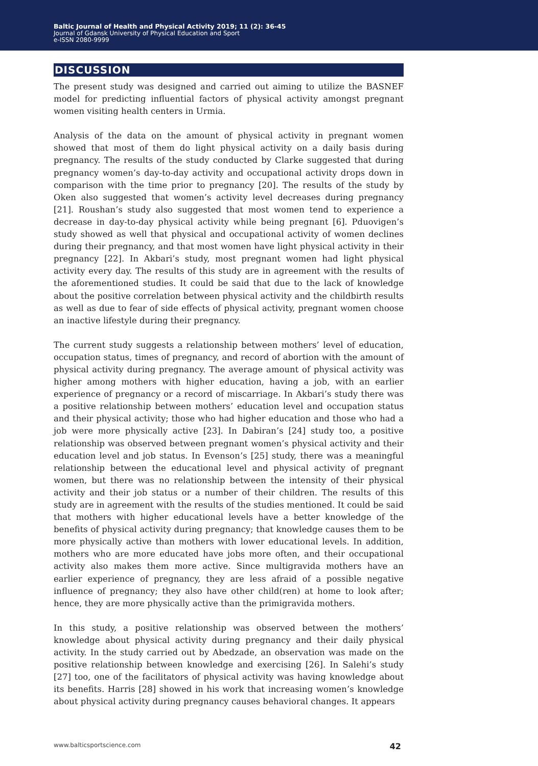Baltic Journal of Health and Physical Activity 2019; 11 (2): 36-45
Journal of Gdansk University of Physical Education and Sport
e-ISSN 2080-9999
DISCUSSION
The present study was designed and carried out aiming to utilize the BASNEF model for predicting influential factors of physical activity amongst pregnant women visiting health centers in Urmia.
Analysis of the data on the amount of physical activity in pregnant women showed that most of them do light physical activity on a daily basis during pregnancy. The results of the study conducted by Clarke suggested that during pregnancy women’s day-to-day activity and occupational activity drops down in comparison with the time prior to pregnancy [20]. The results of the study by Oken also suggested that women’s activity level decreases during pregnancy [21]. Roushan’s study also suggested that most women tend to experience a decrease in day-to-day physical activity while being pregnant [6]. Pduovigen’s study showed as well that physical and occupational activity of women declines during their pregnancy, and that most women have light physical activity in their pregnancy [22]. In Akbari’s study, most pregnant women had light physical activity every day. The results of this study are in agreement with the results of the aforementioned studies. It could be said that due to the lack of knowledge about the positive correlation between physical activity and the childbirth results as well as due to fear of side effects of physical activity, pregnant women choose an inactive lifestyle during their pregnancy.
The current study suggests a relationship between mothers’ level of education, occupation status, times of pregnancy, and record of abortion with the amount of physical activity during pregnancy. The average amount of physical activity was higher among mothers with higher education, having a job, with an earlier experience of pregnancy or a record of miscarriage. In Akbari’s study there was a positive relationship between mothers’ education level and occupation status and their physical activity; those who had higher education and those who had a job were more physically active [23]. In Dabiran’s [24] study too, a positive relationship was observed between pregnant women’s physical activity and their education level and job status. In Evenson’s [25] study, there was a meaningful relationship between the educational level and physical activity of pregnant women, but there was no relationship between the intensity of their physical activity and their job status or a number of their children. The results of this study are in agreement with the results of the studies mentioned. It could be said that mothers with higher educational levels have a better knowledge of the benefits of physical activity during pregnancy; that knowledge causes them to be more physically active than mothers with lower educational levels. In addition, mothers who are more educated have jobs more often, and their occupational activity also makes them more active. Since multigravida mothers have an earlier experience of pregnancy, they are less afraid of a possible negative influence of pregnancy; they also have other child(ren) at home to look after; hence, they are more physically active than the primigravida mothers.
In this study, a positive relationship was observed between the mothers’ knowledge about physical activity during pregnancy and their daily physical activity. In the study carried out by Abedzade, an observation was made on the positive relationship between knowledge and exercising [26]. In Salehi’s study [27] too, one of the facilitators of physical activity was having knowledge about its benefits. Harris [28] showed in his work that increasing women’s knowledge about physical activity during pregnancy causes behavioral changes. It appears
www.balticsportscience.com 42